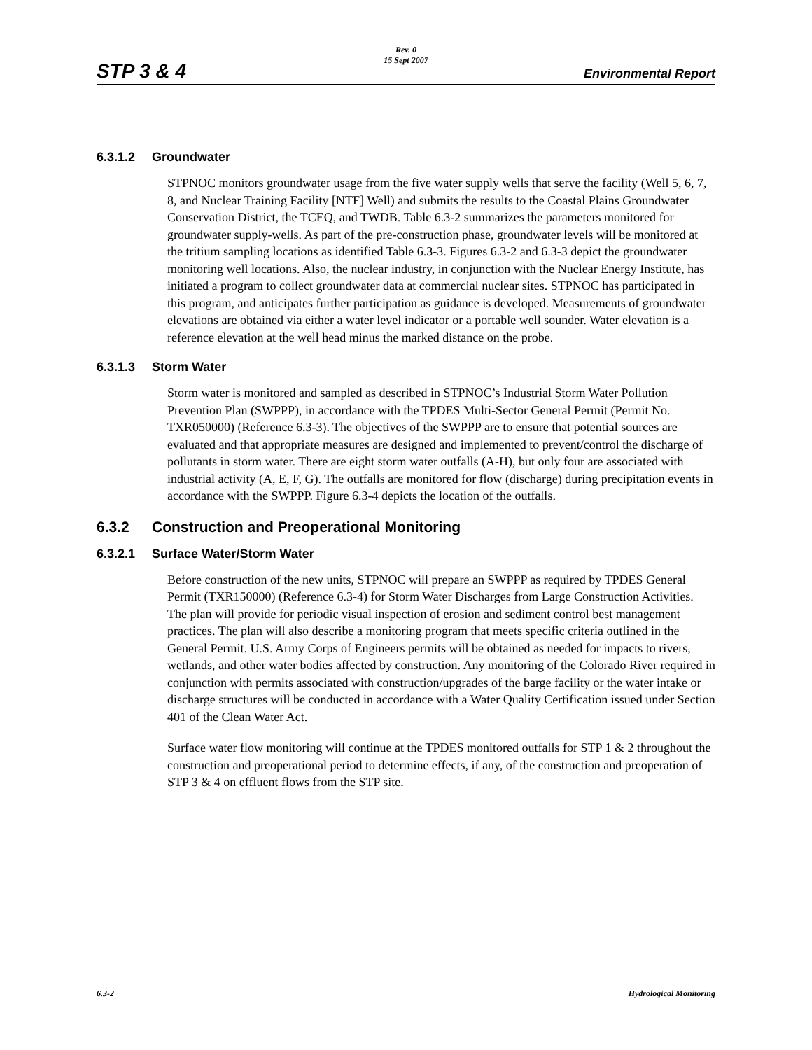Rev. 0
15 Sept 2007
STP 3 & 4 Environmental Report
6.3.1.2 Groundwater
STPNOC monitors groundwater usage from the five water supply wells that serve the facility (Well 5, 6, 7, 8, and Nuclear Training Facility [NTF] Well) and submits the results to the Coastal Plains Groundwater Conservation District, the TCEQ, and TWDB. Table 6.3-2 summarizes the parameters monitored for groundwater supply-wells. As part of the pre-construction phase, groundwater levels will be monitored at the tritium sampling locations as identified Table 6.3-3. Figures 6.3-2 and 6.3-3 depict the groundwater monitoring well locations. Also, the nuclear industry, in conjunction with the Nuclear Energy Institute, has initiated a program to collect groundwater data at commercial nuclear sites. STPNOC has participated in this program, and anticipates further participation as guidance is developed. Measurements of groundwater elevations are obtained via either a water level indicator or a portable well sounder. Water elevation is a reference elevation at the well head minus the marked distance on the probe.
6.3.1.3 Storm Water
Storm water is monitored and sampled as described in STPNOC’s Industrial Storm Water Pollution Prevention Plan (SWPPP), in accordance with the TPDES Multi-Sector General Permit (Permit No. TXR050000) (Reference 6.3-3). The objectives of the SWPPP are to ensure that potential sources are evaluated and that appropriate measures are designed and implemented to prevent/control the discharge of pollutants in storm water. There are eight storm water outfalls (A-H), but only four are associated with industrial activity (A, E, F, G). The outfalls are monitored for flow (discharge) during precipitation events in accordance with the SWPPP. Figure 6.3-4 depicts the location of the outfalls.
6.3.2 Construction and Preoperational Monitoring
6.3.2.1 Surface Water/Storm Water
Before construction of the new units, STPNOC will prepare an SWPPP as required by TPDES General Permit (TXR150000) (Reference 6.3-4) for Storm Water Discharges from Large Construction Activities. The plan will provide for periodic visual inspection of erosion and sediment control best management practices. The plan will also describe a monitoring program that meets specific criteria outlined in the General Permit. U.S. Army Corps of Engineers permits will be obtained as needed for impacts to rivers, wetlands, and other water bodies affected by construction. Any monitoring of the Colorado River required in conjunction with permits associated with construction/upgrades of the barge facility or the water intake or discharge structures will be conducted in accordance with a Water Quality Certification issued under Section 401 of the Clean Water Act.
Surface water flow monitoring will continue at the TPDES monitored outfalls for STP 1 & 2 throughout the construction and preoperational period to determine effects, if any, of the construction and preoperation of STP 3 & 4 on effluent flows from the STP site.
6.3-2 Hydrological Monitoring